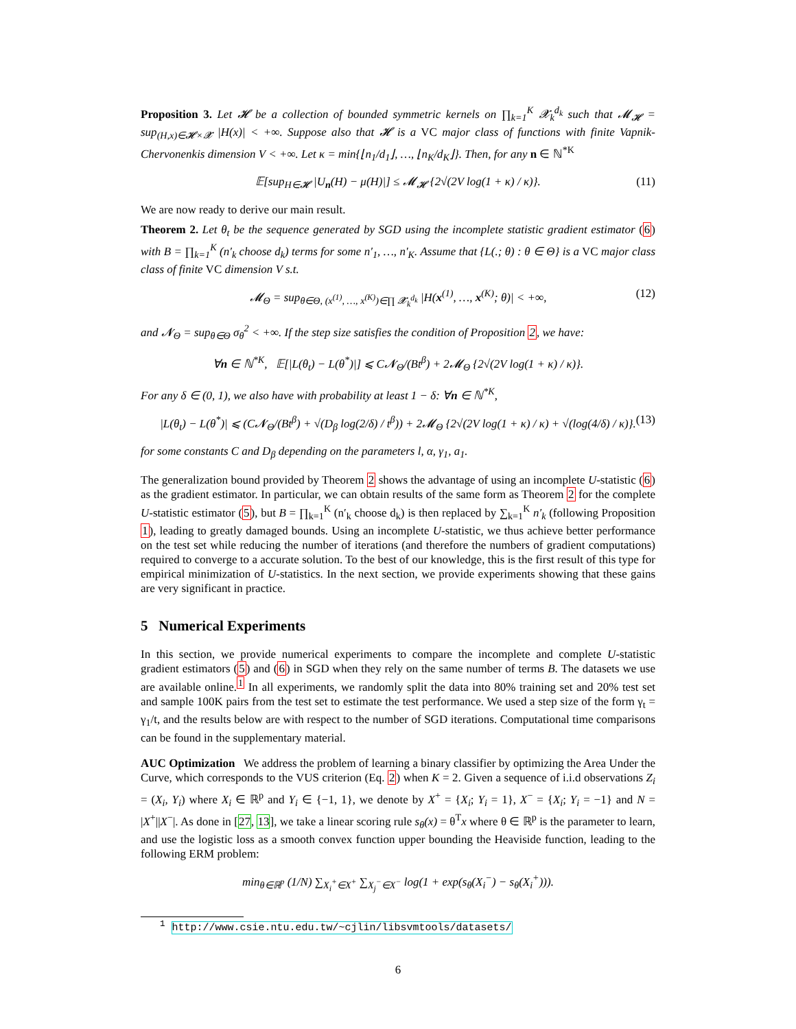Proposition 3. Let 𝓗 be a collection of bounded symmetric kernels on ∏<sub>k=1</sub><sup>K</sup> 𝓧<sub>k</sub><sup>d<sub>k</sub></sup> such that 𝓜<sub>𝓗</sub> = sup<sub>(H,x)∈𝓗×𝓧</sub> |H(x)| < +∞. Suppose also that 𝓗 is a VC major class of functions with finite Vapnik-Chervonenkis dimension V < +∞. Let κ = min{⌊n<sub>1</sub>/d<sub>1</sub>⌋, …, ⌊n<sub>K</sub>/d<sub>K</sub>⌋}. Then, for any n ∈ ℕ<sup>*K</sup>
𝔼[sup<sub>H∈𝓗</sub> |U<sub>n</sub>(H) − μ(H)|] ≤ 𝓜<sub>𝓗</sub> {2√(2V log(1 + κ) / κ)}. (11)
We are now ready to derive our main result.
Theorem 2. Let θ<sub>t</sub> be the sequence generated by SGD using the incomplete statistic gradient estimator (6) with B = ∏<sub>k=1</sub><sup>K</sup> (n′<sub>k</sub> choose d<sub>k</sub>) terms for some n′<sub>1</sub>, …, n′<sub>K</sub>. Assume that {L(.; θ) : θ ∈ Θ} is a VC major class class of finite VC dimension V s.t.
𝓜<sub>Θ</sub> = sup<sub>θ∈Θ, (x<sup>(1)</sup>, …, x<sup>(K)</sup>)∈∏ 𝓧<sub>k</sub><sup>d<sub>k</sub></sup></sub> |H(x<sup>(1)</sup>, …, x<sup>(K)</sup>; θ)| < +∞, (12)
and 𝓝<sub>Θ</sub> = sup<sub>θ∈Θ</sub> σ<sub>θ</sub><sup>2</sup> < +∞. If the step size satisfies the condition of Proposition 2, we have:
∀n ∈ ℕ<sup>*K</sup>, 𝔼[|L(θ<sub>t</sub>) − L(θ<sup>*</sup>)|] ⩽ C𝓝<sub>Θ</sub>/(Bt<sup>β</sup>) + 2𝓜<sub>Θ</sub> {2√(2V log(1 + κ) / κ)}.
For any δ ∈ (0, 1), we also have with probability at least 1 − δ: ∀n ∈ ℕ<sup>*K</sup>,
|L(θ<sub>t</sub>) − L(θ<sup>*</sup>)| ⩽ (C𝓝<sub>Θ</sub>/(Bt<sup>β</sup>) + √(D<sub>β</sub> log(2/δ) / t<sup>β</sup>)) + 2𝓜<sub>Θ</sub> {2√(2V log(1 + κ) / κ) + √(log(4/δ) / κ)}. (13)
for some constants C and D<sub>β</sub> depending on the parameters l, α, γ<sub>1</sub>, a<sub>1</sub>.
The generalization bound provided by Theorem 2 shows the advantage of using an incomplete U-statistic (6) as the gradient estimator. In particular, we can obtain results of the same form as Theorem 2 for the complete U-statistic estimator (5), but B = ∏<sub>k=1</sub><sup>K</sup> (n′<sub>k</sub> choose d<sub>k</sub>) is then replaced by ∑<sub>k=1</sub><sup>K</sup> n′<sub>k</sub> (following Proposition 1), leading to greatly damaged bounds. Using an incomplete U-statistic, we thus achieve better performance on the test set while reducing the number of iterations (and therefore the numbers of gradient computations) required to converge to a accurate solution. To the best of our knowledge, this is the first result of this type for empirical minimization of U-statistics. In the next section, we provide experiments showing that these gains are very significant in practice.
5 Numerical Experiments
In this section, we provide numerical experiments to compare the incomplete and complete U-statistic gradient estimators (5) and (6) in SGD when they rely on the same number of terms B. The datasets we use are available online.<sup>1</sup> In all experiments, we randomly split the data into 80% training set and 20% test set and sample 100K pairs from the test set to estimate the test performance. We used a step size of the form γ<sub>t</sub> = γ<sub>1</sub>/t, and the results below are with respect to the number of SGD iterations. Computational time comparisons can be found in the supplementary material.
AUC Optimization We address the problem of learning a binary classifier by optimizing the Area Under the Curve, which corresponds to the VUS criterion (Eq. 2) when K = 2. Given a sequence of i.i.d observations Z<sub>i</sub> = (X<sub>i</sub>, Y<sub>i</sub>) where X<sub>i</sub> ∈ ℝ<sup>p</sup> and Y<sub>i</sub> ∈ {−1, 1}, we denote by X<sup>+</sup> = {X<sub>i</sub>; Y<sub>i</sub> = 1}, X<sup>−</sup> = {X<sub>i</sub>; Y<sub>i</sub> = −1} and N = |X<sup>+</sup>||X<sup>−</sup>|. As done in [27, 13], we take a linear scoring rule s<sub>θ</sub>(x) = θ<sup>T</sup>x where θ ∈ ℝ<sup>p</sup> is the parameter to learn, and use the logistic loss as a smooth convex function upper bounding the Heaviside function, leading to the following ERM problem:
min<sub>θ∈ℝ<sup>p</sup></sub> (1/N) ∑<sub>X<sub>i</sub><sup>+</sup>∈X<sup>+</sup></sub> ∑<sub>X<sub>j</sub><sup>−</sup>∈X<sup>−</sup></sub> log(1 + exp(s<sub>θ</sub>(X<sub>i</sub><sup>−</sup>) − s<sub>θ</sub>(X<sub>i</sub><sup>+</sup>))).
<sup>1</sup> http://www.csie.ntu.edu.tw/~cjlin/libsvmtools/datasets/
6